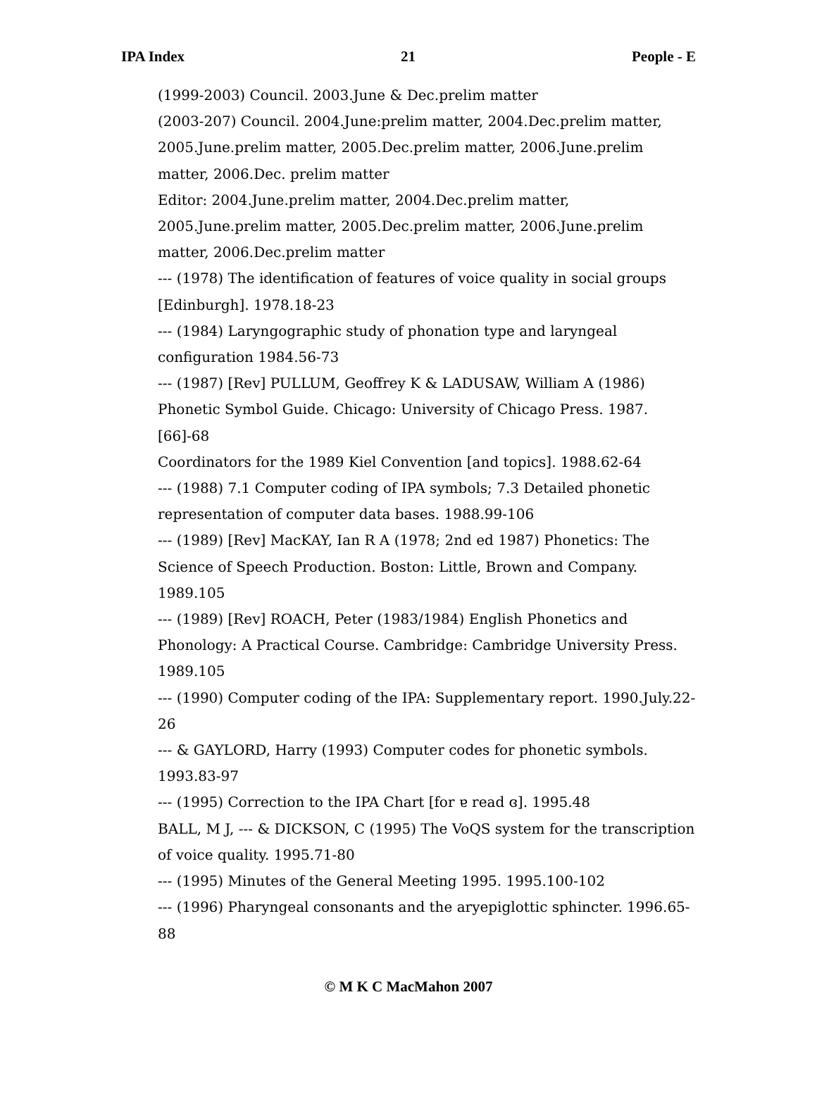IPA Index 21 People - E
(1999-2003) Council. 2003.June & Dec.prelim matter
(2003-207) Council. 2004.June:prelim matter, 2004.Dec.prelim matter, 2005.June.prelim matter, 2005.Dec.prelim matter, 2006.June.prelim matter, 2006.Dec. prelim matter
Editor: 2004.June.prelim matter, 2004.Dec.prelim matter, 2005.June.prelim matter, 2005.Dec.prelim matter, 2006.June.prelim matter, 2006.Dec.prelim matter
--- (1978) The identification of features of voice quality in social groups [Edinburgh]. 1978.18-23
--- (1984) Laryngographic study of phonation type and laryngeal configuration 1984.56-73
--- (1987) [Rev] PULLUM, Geoffrey K & LADUSAW, William A (1986) Phonetic Symbol Guide. Chicago: University of Chicago Press. 1987.[66]-68
Coordinators for the 1989 Kiel Convention [and topics]. 1988.62-64
--- (1988) 7.1 Computer coding of IPA symbols; 7.3 Detailed phonetic representation of computer data bases. 1988.99-106
--- (1989) [Rev] MacKAY, Ian R A (1978; 2nd ed 1987) Phonetics: The Science of Speech Production. Boston: Little, Brown and Company. 1989.105
--- (1989) [Rev] ROACH, Peter (1983/1984) English Phonetics and Phonology: A Practical Course. Cambridge: Cambridge University Press. 1989.105
--- (1990) Computer coding of the IPA: Supplementary report. 1990.July.22-26
--- & GAYLORD, Harry (1993) Computer codes for phonetic symbols. 1993.83-97
--- (1995) Correction to the IPA Chart [for ɐ read ɞ]. 1995.48
BALL, M J, --- & DICKSON, C (1995) The VoQS system for the transcription of voice quality. 1995.71-80
--- (1995) Minutes of the General Meeting 1995. 1995.100-102
--- (1996) Pharyngeal consonants and the aryepiglottic sphincter. 1996.65-88
© M K C MacMahon 2007